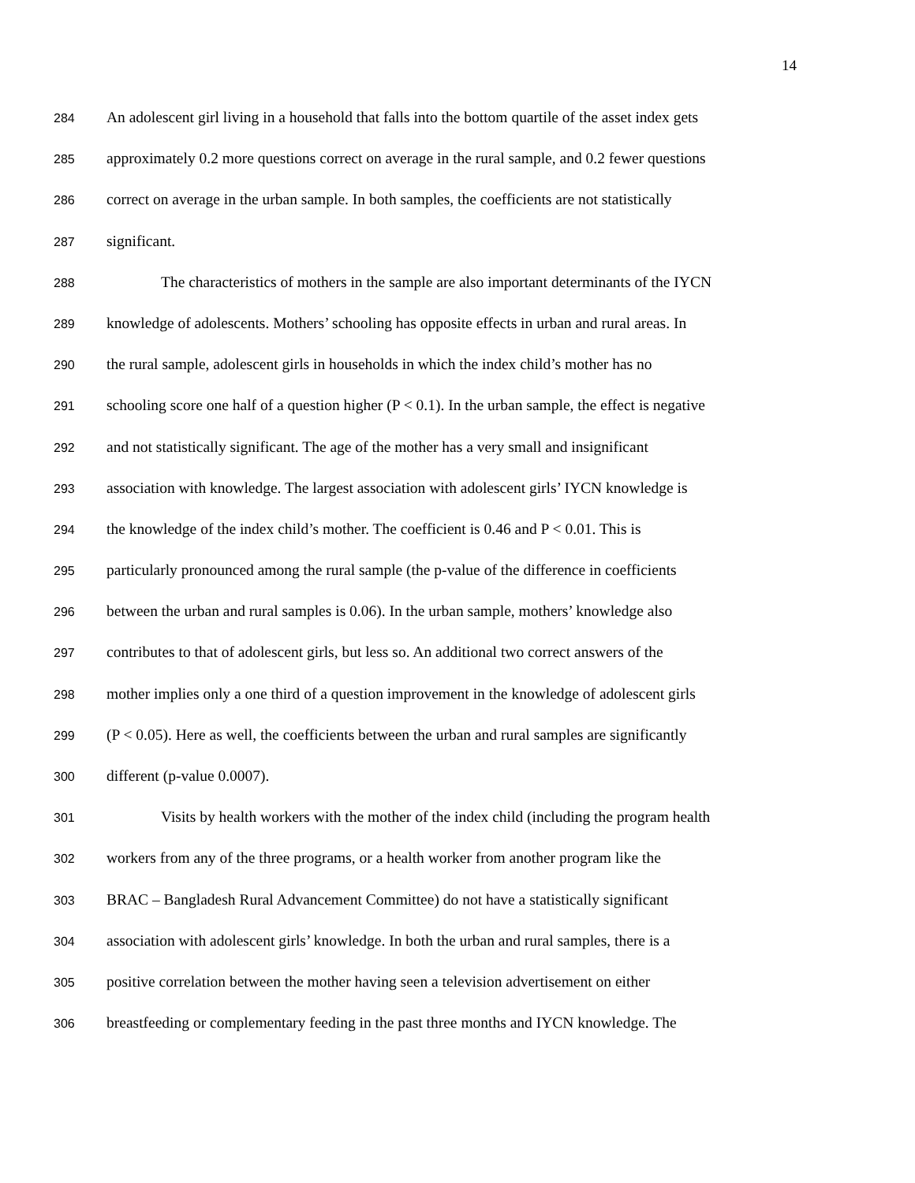14
284 An adolescent girl living in a household that falls into the bottom quartile of the asset index gets
285 approximately 0.2 more questions correct on average in the rural sample, and 0.2 fewer questions
286 correct on average in the urban sample. In both samples, the coefficients are not statistically
287 significant.
288 The characteristics of mothers in the sample are also important determinants of the IYCN
289 knowledge of adolescents. Mothers’ schooling has opposite effects in urban and rural areas. In
290 the rural sample, adolescent girls in households in which the index child’s mother has no
291 schooling score one half of a question higher (P < 0.1). In the urban sample, the effect is negative
292 and not statistically significant. The age of the mother has a very small and insignificant
293 association with knowledge. The largest association with adolescent girls’ IYCN knowledge is
294 the knowledge of the index child’s mother. The coefficient is 0.46 and P < 0.01. This is
295 particularly pronounced among the rural sample (the p-value of the difference in coefficients
296 between the urban and rural samples is 0.06). In the urban sample, mothers’ knowledge also
297 contributes to that of adolescent girls, but less so. An additional two correct answers of the
298 mother implies only a one third of a question improvement in the knowledge of adolescent girls
299 (P < 0.05). Here as well, the coefficients between the urban and rural samples are significantly
300 different (p-value 0.0007).
301 Visits by health workers with the mother of the index child (including the program health
302 workers from any of the three programs, or a health worker from another program like the
303 BRAC – Bangladesh Rural Advancement Committee) do not have a statistically significant
304 association with adolescent girls’ knowledge. In both the urban and rural samples, there is a
305 positive correlation between the mother having seen a television advertisement on either
306 breastfeeding or complementary feeding in the past three months and IYCN knowledge. The